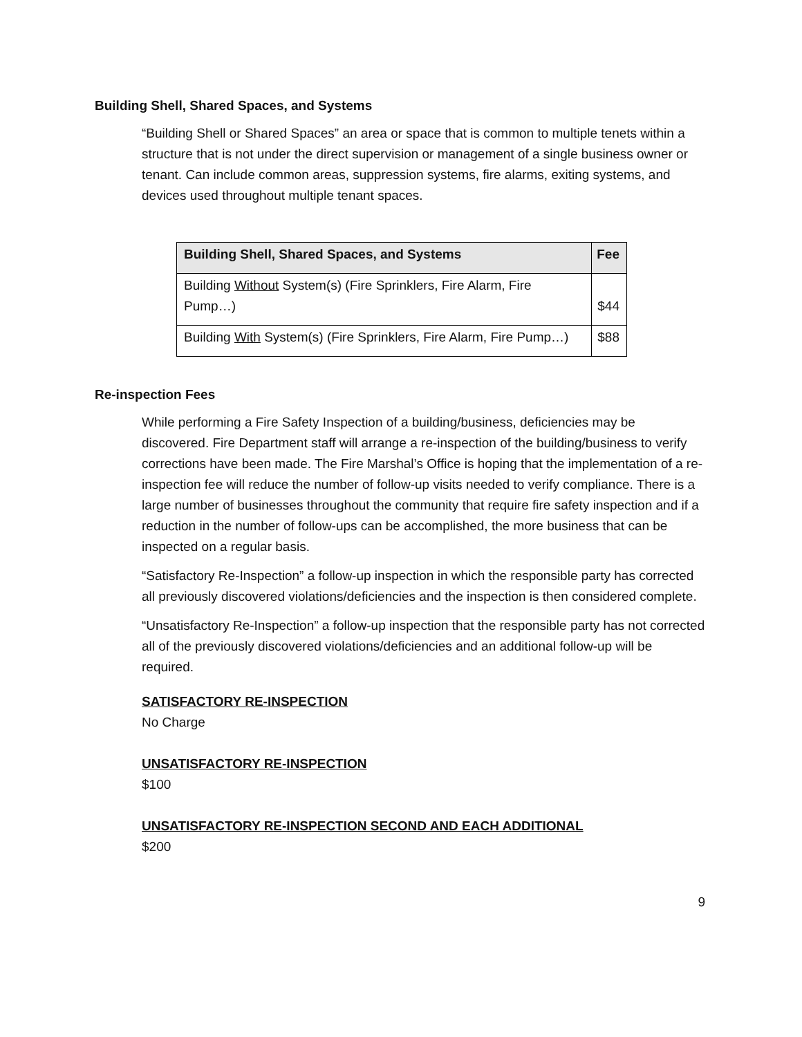Building Shell, Shared Spaces, and Systems
“Building Shell or Shared Spaces” an area or space that is common to multiple tenets within a structure that is not under the direct supervision or management of a single business owner or tenant. Can include common areas, suppression systems, fire alarms, exiting systems, and devices used throughout multiple tenant spaces.
| Building Shell, Shared Spaces, and Systems | Fee |
| --- | --- |
| Building Without System(s) (Fire Sprinklers, Fire Alarm, Fire Pump…) | $44 |
| Building With System(s) (Fire Sprinklers, Fire Alarm, Fire Pump…) | $88 |
Re-inspection Fees
While performing a Fire Safety Inspection of a building/business, deficiencies may be discovered. Fire Department staff will arrange a re-inspection of the building/business to verify corrections have been made. The Fire Marshal’s Office is hoping that the implementation of a re-inspection fee will reduce the number of follow-up visits needed to verify compliance. There is a large number of businesses throughout the community that require fire safety inspection and if a reduction in the number of follow-ups can be accomplished, the more business that can be inspected on a regular basis.
“Satisfactory Re-Inspection” a follow-up inspection in which the responsible party has corrected all previously discovered violations/deficiencies and the inspection is then considered complete.
“Unsatisfactory Re-Inspection” a follow-up inspection that the responsible party has not corrected all of the previously discovered violations/deficiencies and an additional follow-up will be required.
SATISFACTORY RE-INSPECTION
No Charge
UNSATISFACTORY RE-INSPECTION
$100
UNSATISFACTORY RE-INSPECTION SECOND AND EACH ADDITIONAL
$200
9